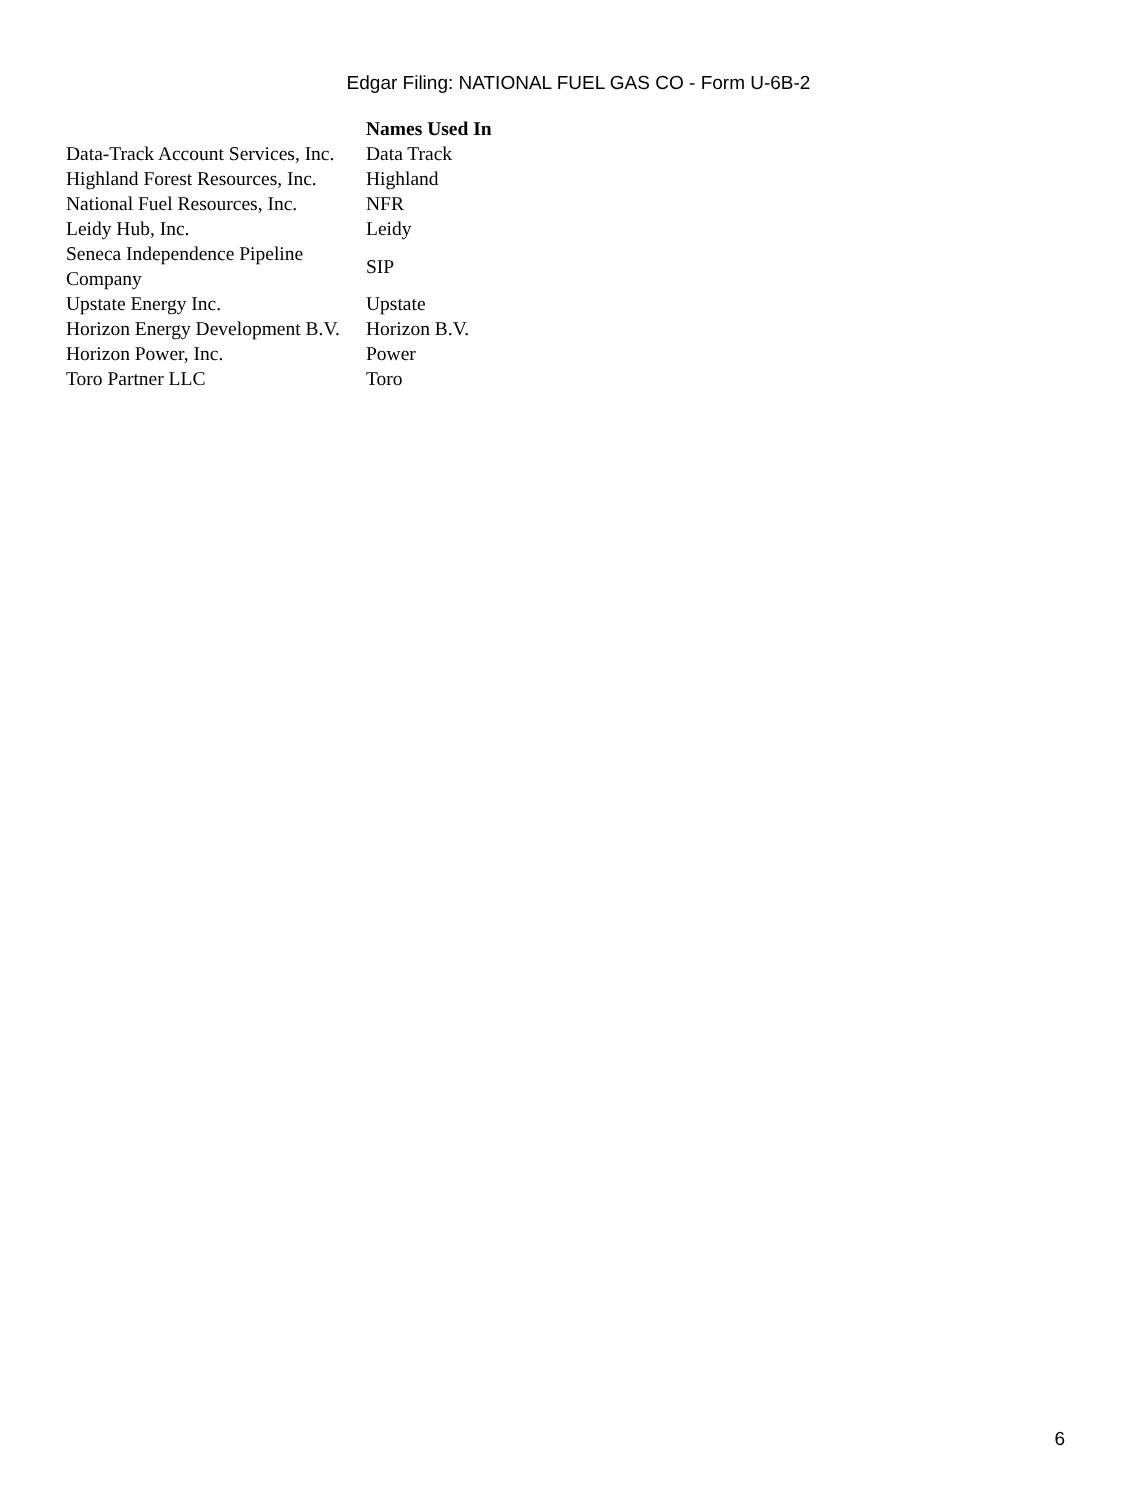Edgar Filing: NATIONAL FUEL GAS CO - Form U-6B-2
| | Names Used In |
| --- | --- |
| Data-Track Account Services, Inc. | Data Track |
| Highland Forest Resources, Inc. | Highland |
| National Fuel Resources, Inc. | NFR |
| Leidy Hub, Inc. | Leidy |
| Seneca Independence Pipeline Company | SIP |
| Upstate Energy Inc. | Upstate |
| Horizon Energy Development B.V. | Horizon B.V. |
| Horizon Power, Inc. | Power |
| Toro Partner LLC | Toro |
6